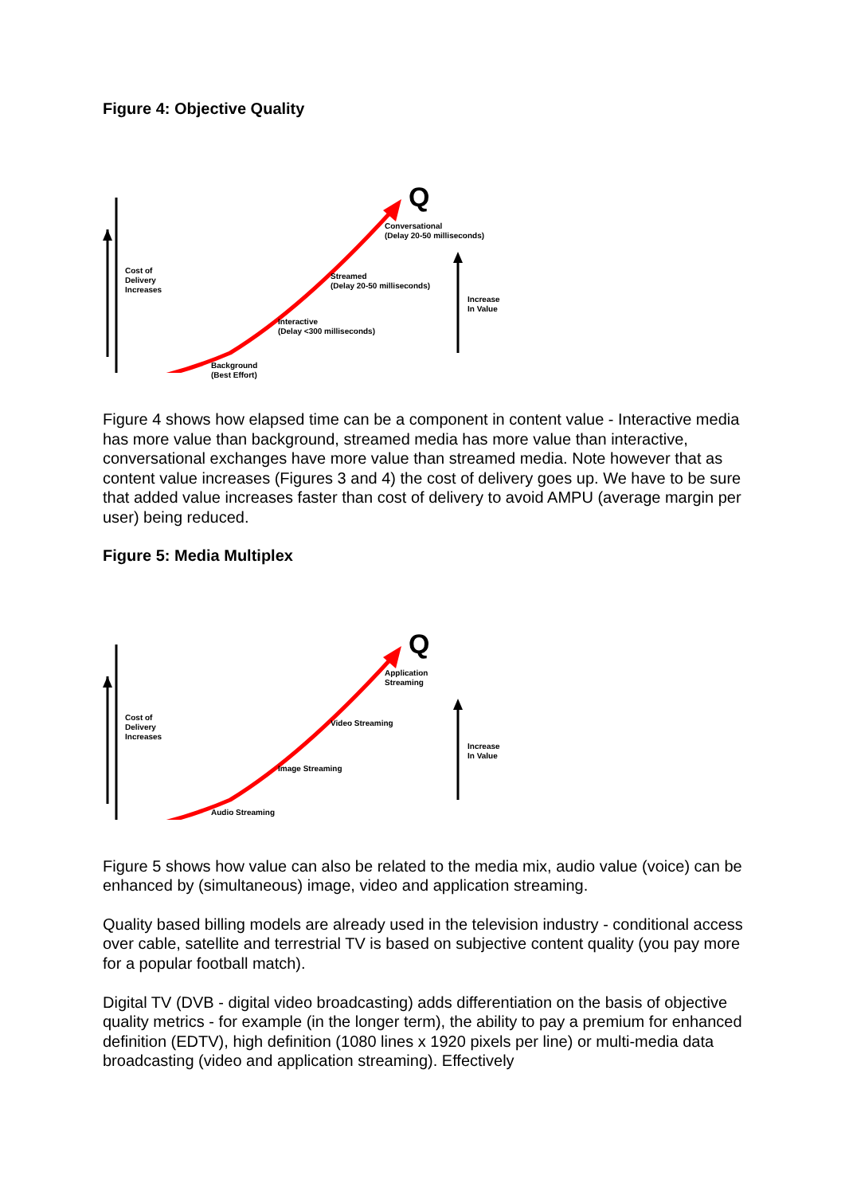Figure 4: Objective Quality
Q
Conversational
(Delay 20-50 milliseconds)
Cost of
Delivery
Increases
Streamed
(Delay 20-50 milliseconds)
Increase
In Value
Interactive
(Delay <300 milliseconds)
Background
(Best Effort)
Figure 4 shows how elapsed time can be a component in content value - Interactive media has more value than background, streamed media has more value than interactive, conversational exchanges have more value than streamed media. Note however that as content value increases (Figures 3 and 4) the cost of delivery goes up. We have to be sure that added value increases faster than cost of delivery to avoid AMPU (average margin per user) being reduced.
Figure 5: Media Multiplex
Q
Application
Streaming
Cost of
Delivery
Increases
Video Streaming
Increase
In Value
Image Streaming
Audio Streaming
Figure 5 shows how value can also be related to the media mix, audio value (voice) can be enhanced by (simultaneous) image, video and application streaming.
Quality based billing models are already used in the television industry - conditional access over cable, satellite and terrestrial TV is based on subjective content quality (you pay more for a popular football match).
Digital TV (DVB - digital video broadcasting) adds differentiation on the basis of objective quality metrics - for example (in the longer term), the ability to pay a premium for enhanced definition (EDTV), high definition (1080 lines x 1920 pixels per line) or multi-media data broadcasting (video and application streaming). Effectively